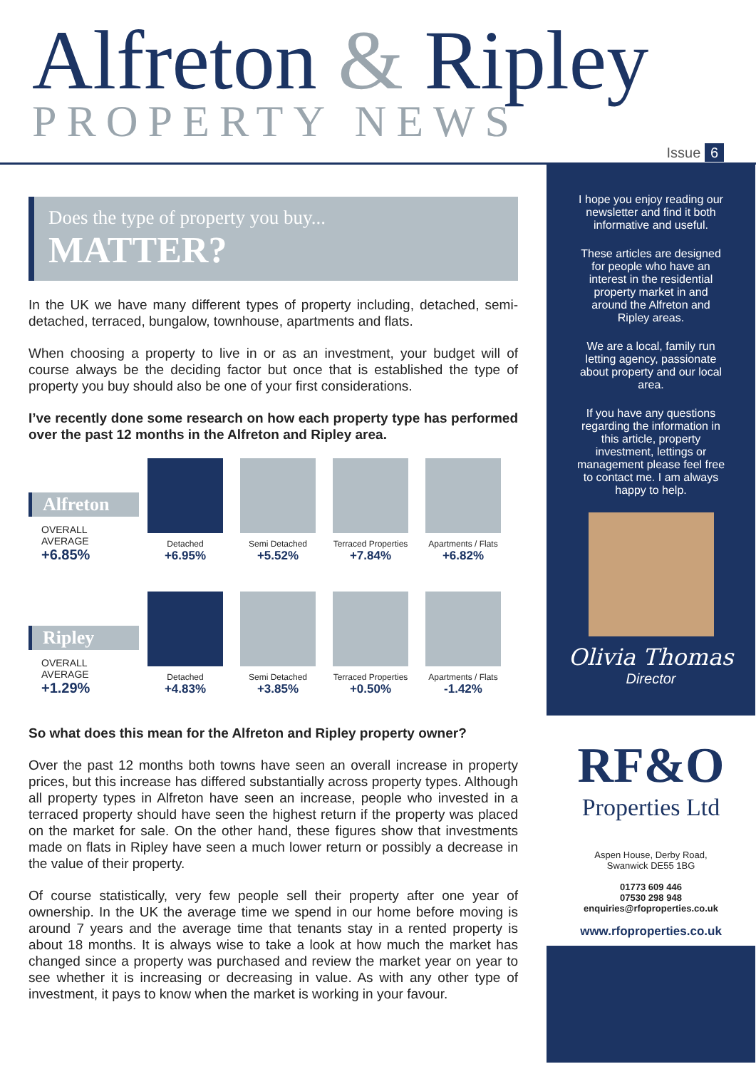Alfreton & Ripley
PROPERTY NEWS
Issue 6
Does the type of property you buy...
MATTER?
In the UK we have many different types of property including, detached, semi-detached, terraced, bungalow, townhouse, apartments and flats.
When choosing a property to live in or as an investment, your budget will of course always be the deciding factor but once that is established the type of property you buy should also be one of your first considerations.
I’ve recently done some research on how each property type has performed over the past 12 months in the Alfreton and Ripley area.
Alfreton
OVERALL
AVERAGE
+6.85%
Detached
+6.95%
Semi Detached
+5.52%
Terraced Properties
+7.84%
Apartments / Flats
+6.82%
Ripley
OVERALL
AVERAGE
+1.29%
Detached
+4.83%
Semi Detached
+3.85%
Terraced Properties
+0.50%
Apartments / Flats
-1.42%
So what does this mean for the Alfreton and Ripley property owner?
Over the past 12 months both towns have seen an overall increase in property prices, but this increase has differed substantially across property types. Although all property types in Alfreton have seen an increase, people who invested in a terraced property should have seen the highest return if the property was placed on the market for sale. On the other hand, these figures show that investments made on flats in Ripley have seen a much lower return or possibly a decrease in the value of their property.
Of course statistically, very few people sell their property after one year of ownership. In the UK the average time we spend in our home before moving is around 7 years and the average time that tenants stay in a rented property is about 18 months. It is always wise to take a look at how much the market has changed since a property was purchased and review the market year on year to see whether it is increasing or decreasing in value. As with any other type of investment, it pays to know when the market is working in your favour.
I hope you enjoy reading our newsletter and find it both informative and useful.
These articles are designed for people who have an interest in the residential property market in and around the Alfreton and Ripley areas.
We are a local, family run letting agency, passionate about property and our local area.
If you have any questions regarding the information in this article, property investment, lettings or management please feel free to contact me. I am always happy to help.
Olivia Thomas
Director
RF&O
Properties Ltd
Aspen House, Derby Road,
Swanwick DE55 1BG
01773 609 446
07530 298 948
enquiries@rfoproperties.co.uk
www.rfoproperties.co.uk